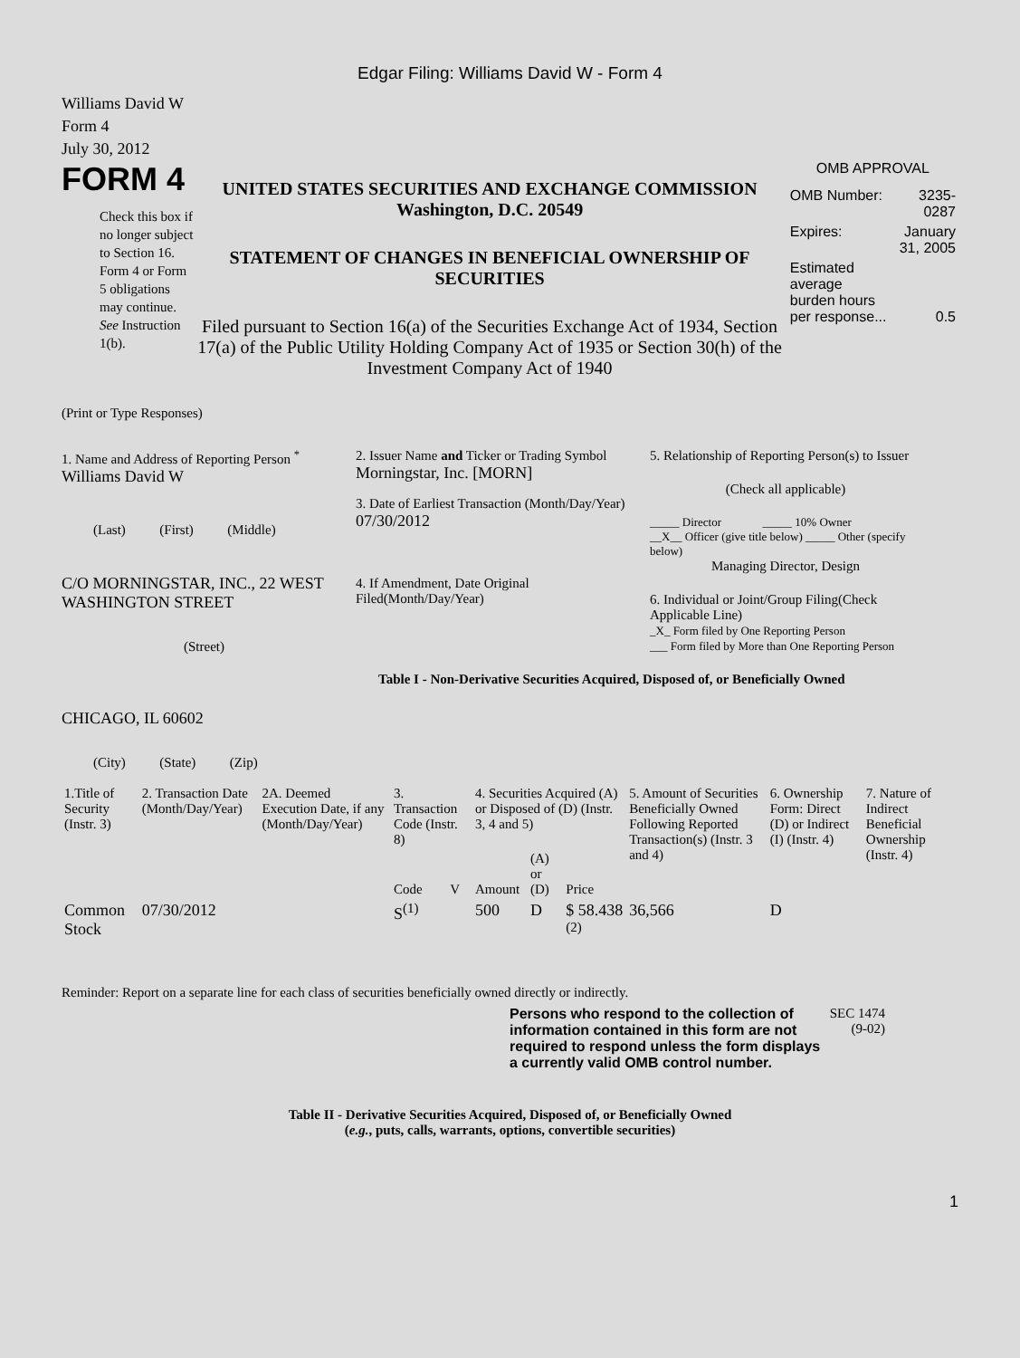Edgar Filing: Williams David W - Form 4
Williams David W
Form 4
July 30, 2012
FORM 4
Check this box if no longer subject to Section 16. Form 4 or Form 5 obligations may continue. See Instruction 1(b).
UNITED STATES SECURITIES AND EXCHANGE COMMISSION
Washington, D.C. 20549
STATEMENT OF CHANGES IN BENEFICIAL OWNERSHIP OF SECURITIES
Filed pursuant to Section 16(a) of the Securities Exchange Act of 1934, Section 17(a) of the Public Utility Holding Company Act of 1935 or Section 30(h) of the Investment Company Act of 1940
OMB APPROVAL
| OMB Number: | 3235-0287 |
| Expires: | January 31, 2005 |
| Estimated average burden hours per response... | 0.5 |
(Print or Type Responses)
1. Name and Address of Reporting Person <sup>*</sup>
Williams David W
(Last) (First) (Middle)
C/O MORNINGSTAR, INC., 22 WEST WASHINGTON STREET
(Street)
CHICAGO, IL 60602
(City) (State) (Zip)
2. Issuer Name and Ticker or Trading Symbol
Morningstar, Inc. [MORN]
3. Date of Earliest Transaction (Month/Day/Year)
07/30/2012
4. If Amendment, Date Original Filed(Month/Day/Year)
5. Relationship of Reporting Person(s) to Issuer
(Check all applicable)
_____ Director _____ 10% Owner
__X__ Officer (give title below) _____ Other (specify below)
Managing Director, Design
6. Individual or Joint/Group Filing(Check Applicable Line)
_X_ Form filed by One Reporting Person
___ Form filed by More than One Reporting Person
Table I - Non-Derivative Securities Acquired, Disposed of, or Beneficially Owned
| 1.Title of Security (Instr. 3) | 2. Transaction Date (Month/Day/Year) | 2A. Deemed Execution Date, if any (Month/Day/Year) | 3. Transaction Code (Instr. 8) | | 4. Securities Acquired (A) or Disposed of (D) (Instr. 3, 4 and 5) | | | 5. Amount of Securities Beneficially Owned Following Reported Transaction(s) (Instr. 3 and 4) | 6. Ownership Form: Direct (D) or Indirect (I) (Instr. 4) | 7. Nature of Indirect Beneficial Ownership (Instr. 4) |
| --- | --- | --- | --- | --- | --- | --- | --- | --- | --- | --- |
| | | | Code | V | Amount | (A) or (D) | Price | | | |
| Common Stock | 07/30/2012 | | S<sup>(1)</sup> | | 500 | D | $ 58.438 <sup>(2)</sup> | 36,566 | D | |
Reminder: Report on a separate line for each class of securities beneficially owned directly or indirectly.
Persons who respond to the collection of information contained in this form are not required to respond unless the form displays a currently valid OMB control number.
SEC 1474 (9-02)
Table II - Derivative Securities Acquired, Disposed of, or Beneficially Owned
(e.g., puts, calls, warrants, options, convertible securities)
1